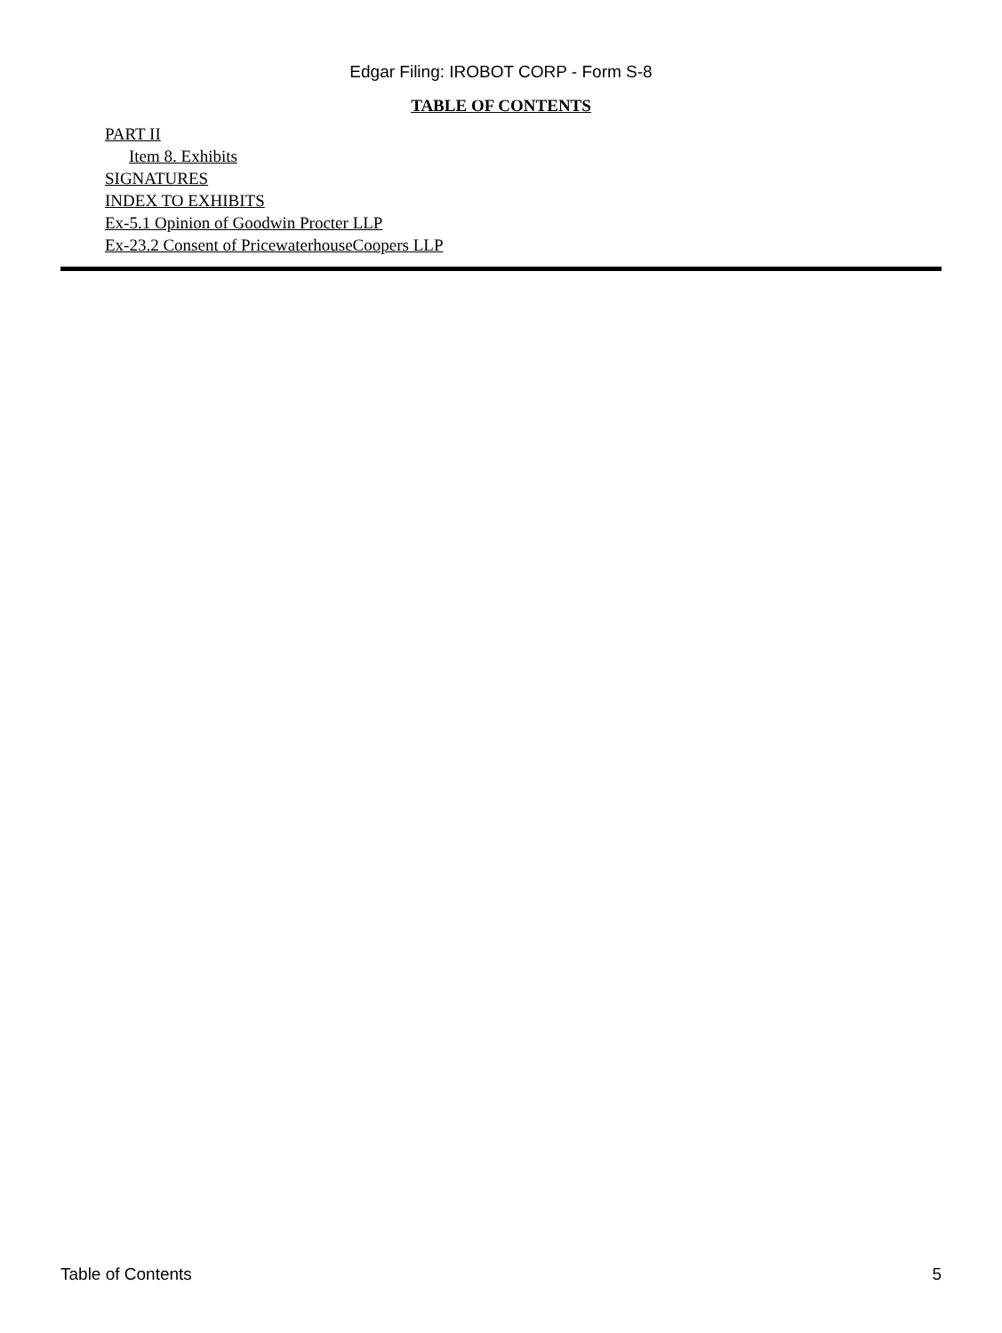Edgar Filing: IROBOT CORP - Form S-8
TABLE OF CONTENTS
PART II
Item 8. Exhibits
SIGNATURES
INDEX TO EXHIBITS
Ex-5.1 Opinion of Goodwin Procter LLP
Ex-23.2 Consent of PricewaterhouseCoopers LLP
Table of Contents 5